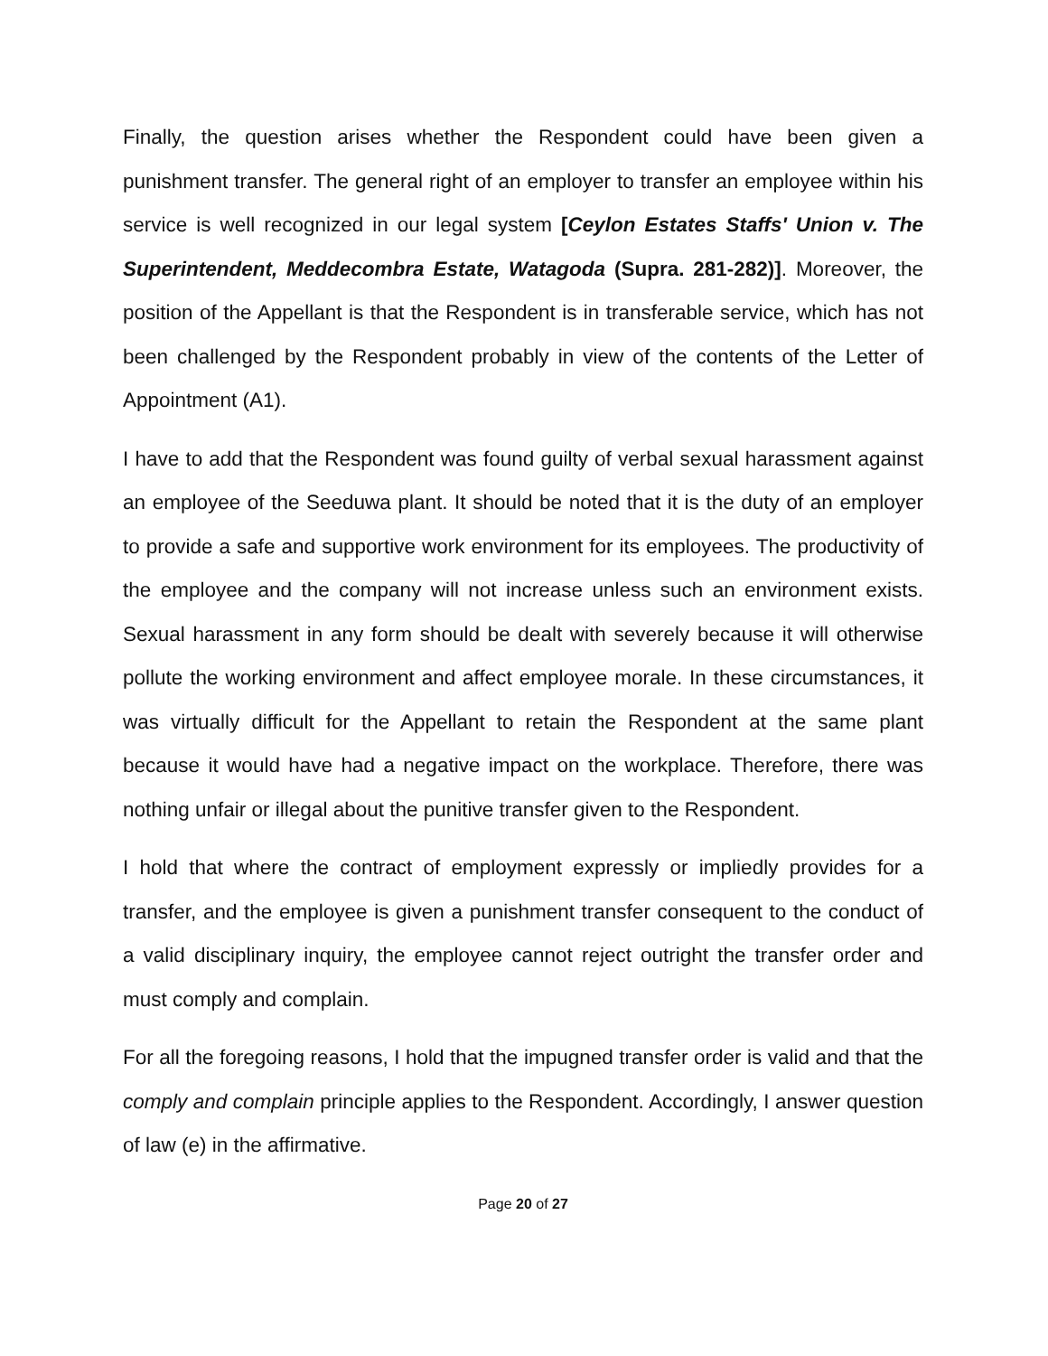Finally, the question arises whether the Respondent could have been given a punishment transfer. The general right of an employer to transfer an employee within his service is well recognized in our legal system [Ceylon Estates Staffs' Union v. The Superintendent, Meddecombra Estate, Watagoda (Supra. 281-282)]. Moreover, the position of the Appellant is that the Respondent is in transferable service, which has not been challenged by the Respondent probably in view of the contents of the Letter of Appointment (A1).
I have to add that the Respondent was found guilty of verbal sexual harassment against an employee of the Seeduwa plant. It should be noted that it is the duty of an employer to provide a safe and supportive work environment for its employees. The productivity of the employee and the company will not increase unless such an environment exists. Sexual harassment in any form should be dealt with severely because it will otherwise pollute the working environment and affect employee morale. In these circumstances, it was virtually difficult for the Appellant to retain the Respondent at the same plant because it would have had a negative impact on the workplace. Therefore, there was nothing unfair or illegal about the punitive transfer given to the Respondent.
I hold that where the contract of employment expressly or impliedly provides for a transfer, and the employee is given a punishment transfer consequent to the conduct of a valid disciplinary inquiry, the employee cannot reject outright the transfer order and must comply and complain.
For all the foregoing reasons, I hold that the impugned transfer order is valid and that the comply and complain principle applies to the Respondent. Accordingly, I answer question of law (e) in the affirmative.
Page 20 of 27